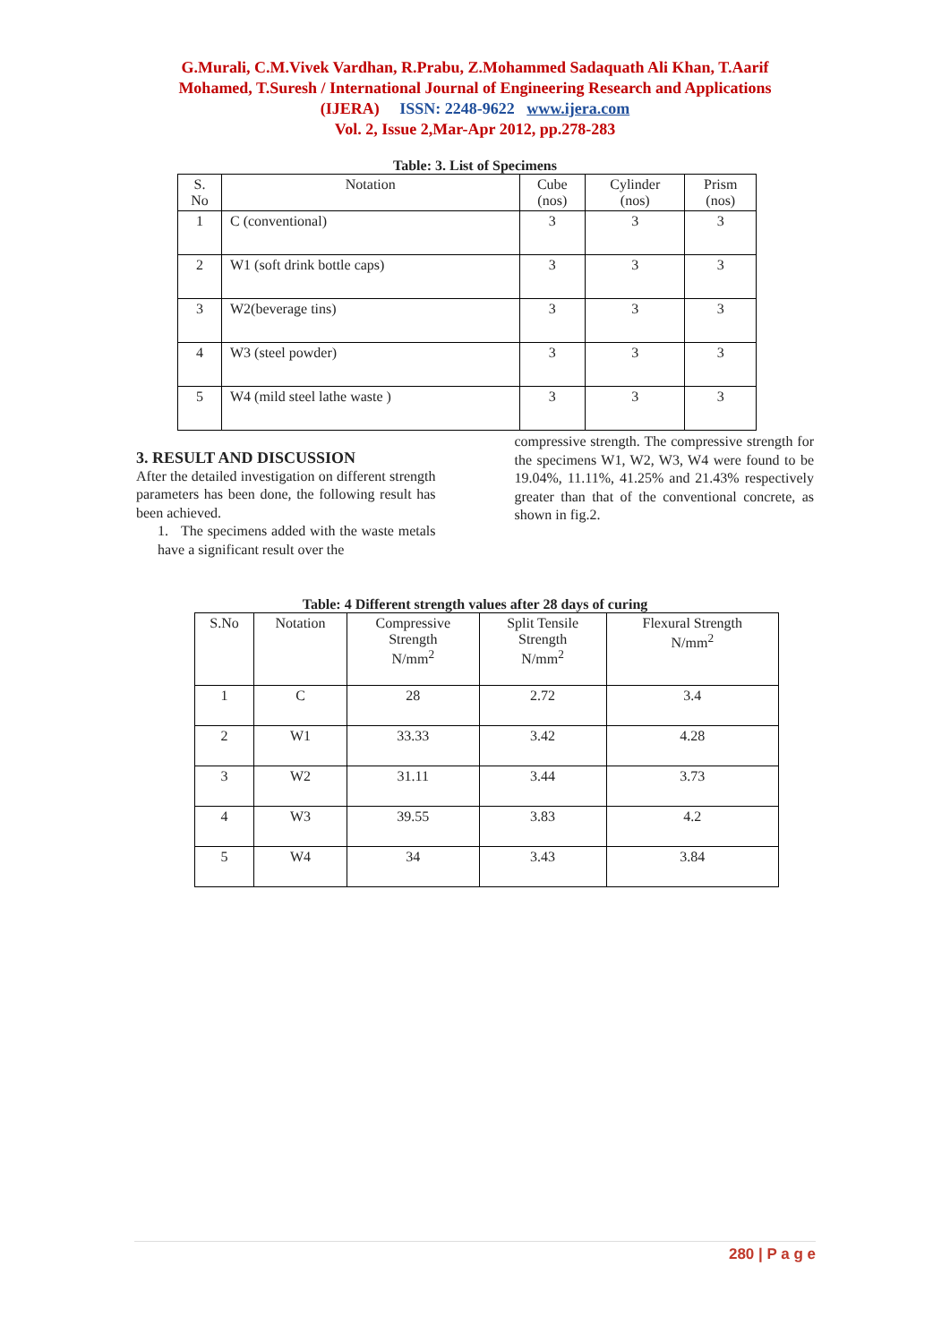G.Murali, C.M.Vivek Vardhan, R.Prabu, Z.Mohammed Sadaquath Ali Khan, T.Aarif
Mohamed, T.Suresh / International Journal of Engineering Research and Applications
(IJERA) ISSN: 2248-9622 www.ijera.com
Vol. 2, Issue 2,Mar-Apr 2012, pp.278-283
Table: 3. List of Specimens
| S. No | Notation | Cube (nos) | Cylinder (nos) | Prism (nos) |
| --- | --- | --- | --- | --- |
| 1 | C (conventional) | 3 | 3 | 3 |
| 2 | W1 (soft drink bottle caps) | 3 | 3 | 3 |
| 3 | W2(beverage tins) | 3 | 3 | 3 |
| 4 | W3 (steel powder) | 3 | 3 | 3 |
| 5 | W4 (mild steel lathe waste ) | 3 | 3 | 3 |
3. RESULT AND DISCUSSION
After the detailed investigation on different strength parameters has been done, the following result has been achieved.
1. The specimens added with the waste metals have a significant result over the
compressive strength. The compressive strength for the specimens W1, W2, W3, W4 were found to be 19.04%, 11.11%, 41.25% and 21.43% respectively greater than that of the conventional concrete, as shown in fig.2.
Table: 4 Different strength values after 28 days of curing
| S.No | Notation | Compressive Strength N/mm<sup>2</sup> | Split Tensile Strength N/mm<sup>2</sup> | Flexural Strength N/mm<sup>2</sup> |
| --- | --- | --- | --- | --- |
| 1 | C | 28 | 2.72 | 3.4 |
| 2 | W1 | 33.33 | 3.42 | 4.28 |
| 3 | W2 | 31.11 | 3.44 | 3.73 |
| 4 | W3 | 39.55 | 3.83 | 4.2 |
| 5 | W4 | 34 | 3.43 | 3.84 |
280 | P a g e